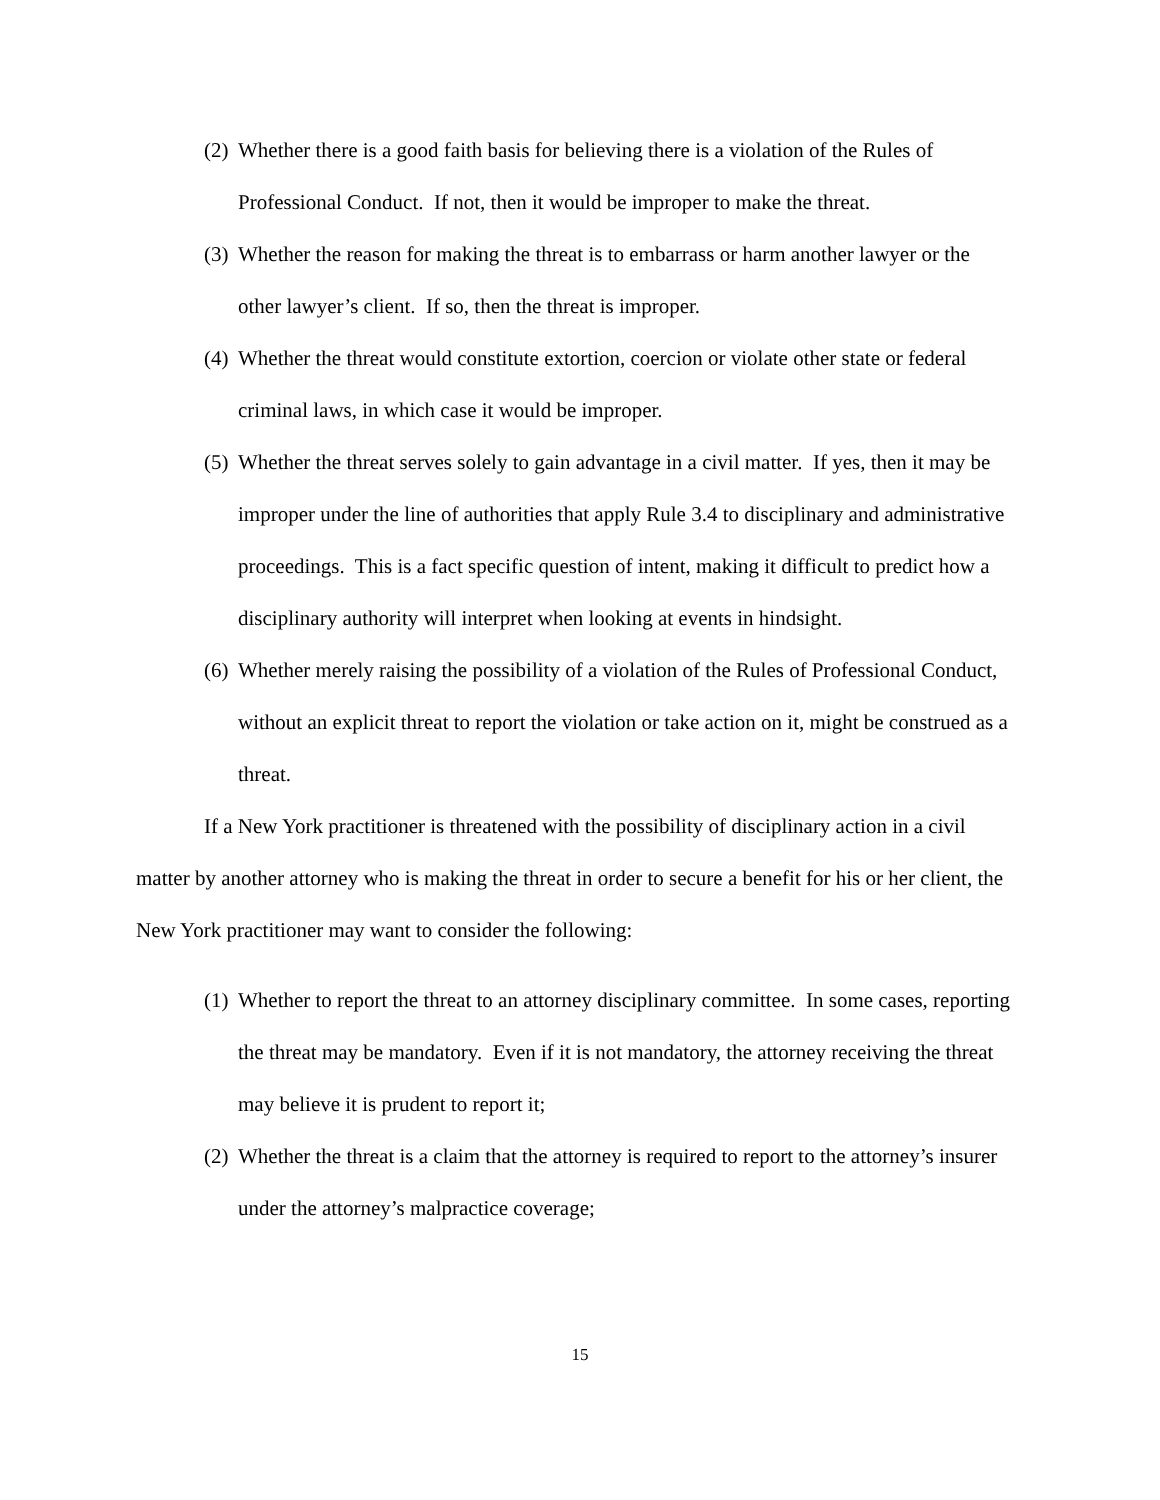(2) Whether there is a good faith basis for believing there is a violation of the Rules of Professional Conduct. If not, then it would be improper to make the threat.
(3) Whether the reason for making the threat is to embarrass or harm another lawyer or the other lawyer’s client. If so, then the threat is improper.
(4) Whether the threat would constitute extortion, coercion or violate other state or federal criminal laws, in which case it would be improper.
(5) Whether the threat serves solely to gain advantage in a civil matter. If yes, then it may be improper under the line of authorities that apply Rule 3.4 to disciplinary and administrative proceedings. This is a fact specific question of intent, making it difficult to predict how a disciplinary authority will interpret when looking at events in hindsight.
(6) Whether merely raising the possibility of a violation of the Rules of Professional Conduct, without an explicit threat to report the violation or take action on it, might be construed as a threat.
If a New York practitioner is threatened with the possibility of disciplinary action in a civil matter by another attorney who is making the threat in order to secure a benefit for his or her client, the New York practitioner may want to consider the following:
(1) Whether to report the threat to an attorney disciplinary committee. In some cases, reporting the threat may be mandatory. Even if it is not mandatory, the attorney receiving the threat may believe it is prudent to report it;
(2) Whether the threat is a claim that the attorney is required to report to the attorney’s insurer under the attorney’s malpractice coverage;
15